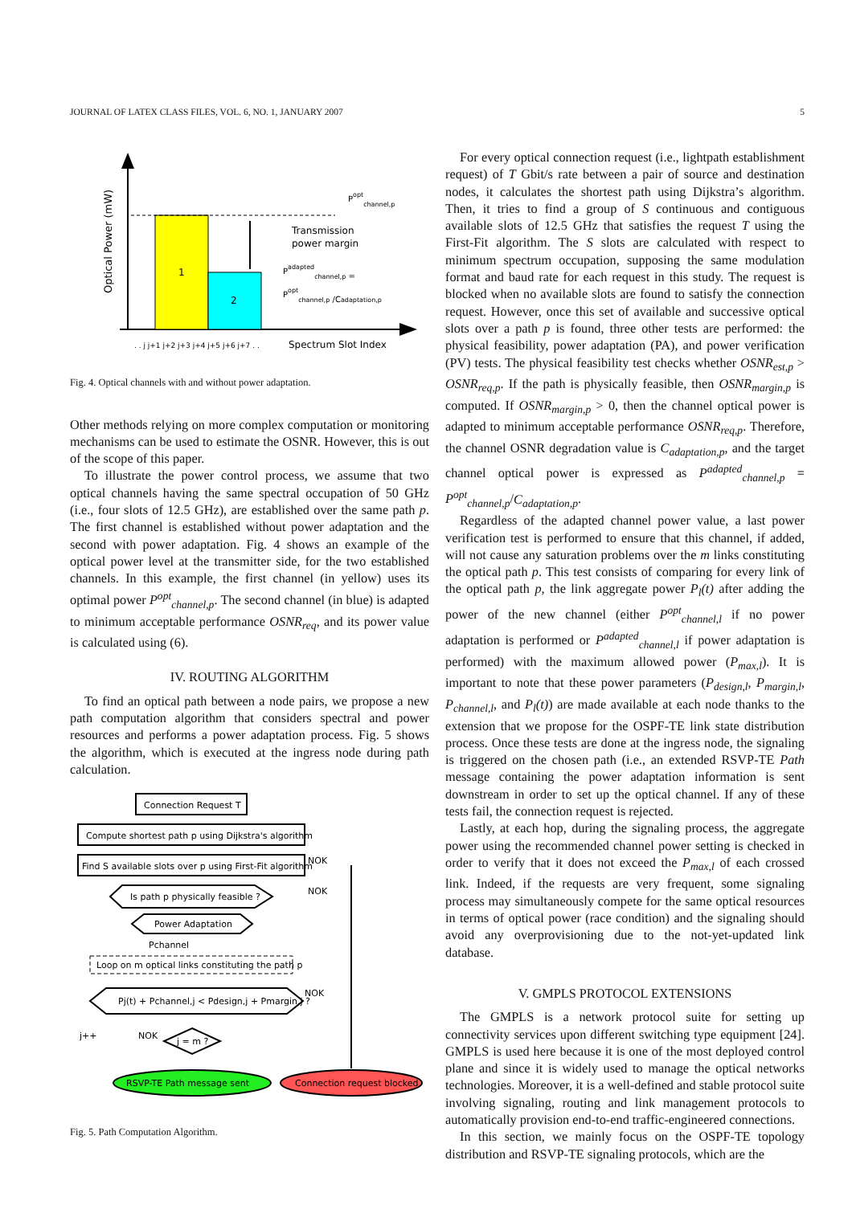JOURNAL OF LATEX CLASS FILES, VOL. 6, NO. 1, JANUARY 2007 5
Optical Power (mW)
1
2
Poptchannel,p
Transmission
power margin
Padaptedchannel,p =
Poptchannel,p /Cadaptation,p
Spectrum Slot Index
. . j j+1 j+2 j+3 j+4 j+5 j+6 j+7 . .
Fig. 4. Optical channels with and without power adaptation.
Other methods relying on more complex computation or monitoring mechanisms can be used to estimate the OSNR. However, this is out of the scope of this paper.
To illustrate the power control process, we assume that two optical channels having the same spectral occupation of 50 GHz (i.e., four slots of 12.5 GHz), are established over the same path p. The first channel is established without power adaptation and the second with power adaptation. Fig. 4 shows an example of the optical power level at the transmitter side, for the two established channels. In this example, the first channel (in yellow) uses its optimal power P<sup>opt</sup><sub>channel,p</sub>. The second channel (in blue) is adapted to minimum acceptable performance OSNR<sub>req</sub>, and its power value is calculated using (6).
IV. ROUTING ALGORITHM
To find an optical path between a node pairs, we propose a new path computation algorithm that considers spectral and power resources and performs a power adaptation process. Fig. 5 shows the algorithm, which is executed at the ingress node during path calculation.
Connection Request T
Compute shortest path p using Dijkstra's algorithm
Find S available slots over p using First-Fit algorithm
NOK
Is path p physically feasible ?
NOK
Power Adaptation
Pchannel
Loop on m optical links constituting the path p
Pj(t) + Pchannel,j < Pdesign,j + Pmargin,j ?
NOK
j++
NOK
j = m ?
RSVP-TE Path message sent
Connection request blocked
Fig. 5. Path Computation Algorithm.
For every optical connection request (i.e., lightpath establishment request) of T Gbit/s rate between a pair of source and destination nodes, it calculates the shortest path using Dijkstra’s algorithm. Then, it tries to find a group of S continuous and contiguous available slots of 12.5 GHz that satisfies the request T using the First-Fit algorithm. The S slots are calculated with respect to minimum spectrum occupation, supposing the same modulation format and baud rate for each request in this study. The request is blocked when no available slots are found to satisfy the connection request. However, once this set of available and successive optical slots over a path p is found, three other tests are performed: the physical feasibility, power adaptation (PA), and power verification (PV) tests. The physical feasibility test checks whether OSNR<sub>est,p</sub> > OSNR<sub>req,p</sub>. If the path is physically feasible, then OSNR<sub>margin,p</sub> is computed. If OSNR<sub>margin,p</sub> > 0, then the channel optical power is adapted to minimum acceptable performance OSNR<sub>req,p</sub>. Therefore, the channel OSNR degradation value is C<sub>adaptation,p</sub>, and the target channel optical power is expressed as P<sup>adapted</sup><sub>channel,p</sub> = P<sup>opt</sup><sub>channel,p</sub>/C<sub>adaptation,p</sub>.
Regardless of the adapted channel power value, a last power verification test is performed to ensure that this channel, if added, will not cause any saturation problems over the m links constituting the optical path p. This test consists of comparing for every link of the optical path p, the link aggregate power P<sub>l</sub>(t) after adding the power of the new channel (either P<sup>opt</sup><sub>channel,l</sub> if no power adaptation is performed or P<sup>adapted</sup><sub>channel,l</sub> if power adaptation is performed) with the maximum allowed power (P<sub>max,l</sub>). It is important to note that these power parameters (P<sub>design,l</sub>, P<sub>margin,l</sub>, P<sub>channel,l</sub>, and P<sub>l</sub>(t)) are made available at each node thanks to the extension that we propose for the OSPF-TE link state distribution process. Once these tests are done at the ingress node, the signaling is triggered on the chosen path (i.e., an extended RSVP-TE Path message containing the power adaptation information is sent downstream in order to set up the optical channel. If any of these tests fail, the connection request is rejected.
Lastly, at each hop, during the signaling process, the aggregate power using the recommended channel power setting is checked in order to verify that it does not exceed the P<sub>max,l</sub> of each crossed link. Indeed, if the requests are very frequent, some signaling process may simultaneously compete for the same optical resources in terms of optical power (race condition) and the signaling should avoid any overprovisioning due to the not-yet-updated link database.
V. GMPLS PROTOCOL EXTENSIONS
The GMPLS is a network protocol suite for setting up connectivity services upon different switching type equipment [24]. GMPLS is used here because it is one of the most deployed control plane and since it is widely used to manage the optical networks technologies. Moreover, it is a well-defined and stable protocol suite involving signaling, routing and link management protocols to automatically provision end-to-end traffic-engineered connections.
In this section, we mainly focus on the OSPF-TE topology distribution and RSVP-TE signaling protocols, which are the